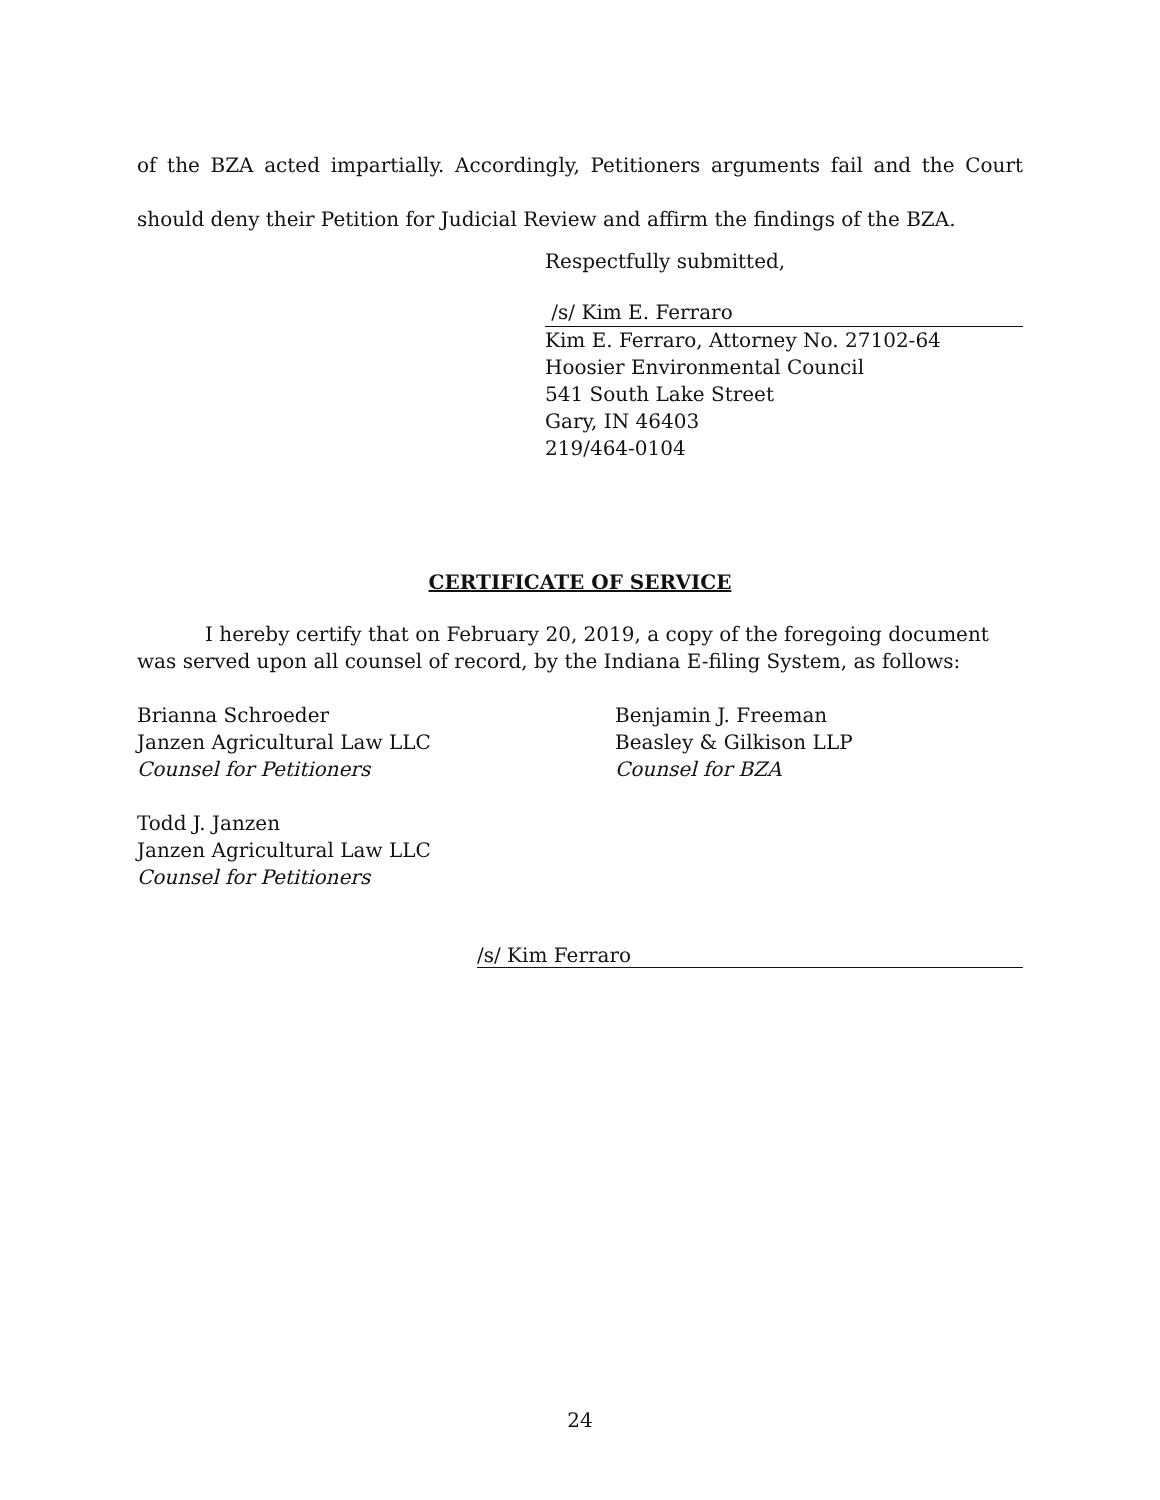of the BZA acted impartially. Accordingly, Petitioners arguments fail and the Court should deny their Petition for Judicial Review and affirm the findings of the BZA.
Respectfully submitted,
/s/ Kim E. Ferraro
Kim E. Ferraro, Attorney No. 27102-64
Hoosier Environmental Council
541 South Lake Street
Gary, IN 46403
219/464-0104
CERTIFICATE OF SERVICE
I hereby certify that on February 20, 2019, a copy of the foregoing document was served upon all counsel of record, by the Indiana E-filing System, as follows:
Brianna Schroeder
Janzen Agricultural Law LLC
Counsel for Petitioners
Todd J. Janzen
Janzen Agricultural Law LLC
Counsel for Petitioners
Benjamin J. Freeman
Beasley & Gilkison LLP
Counsel for BZA
/s/ Kim Ferraro
24